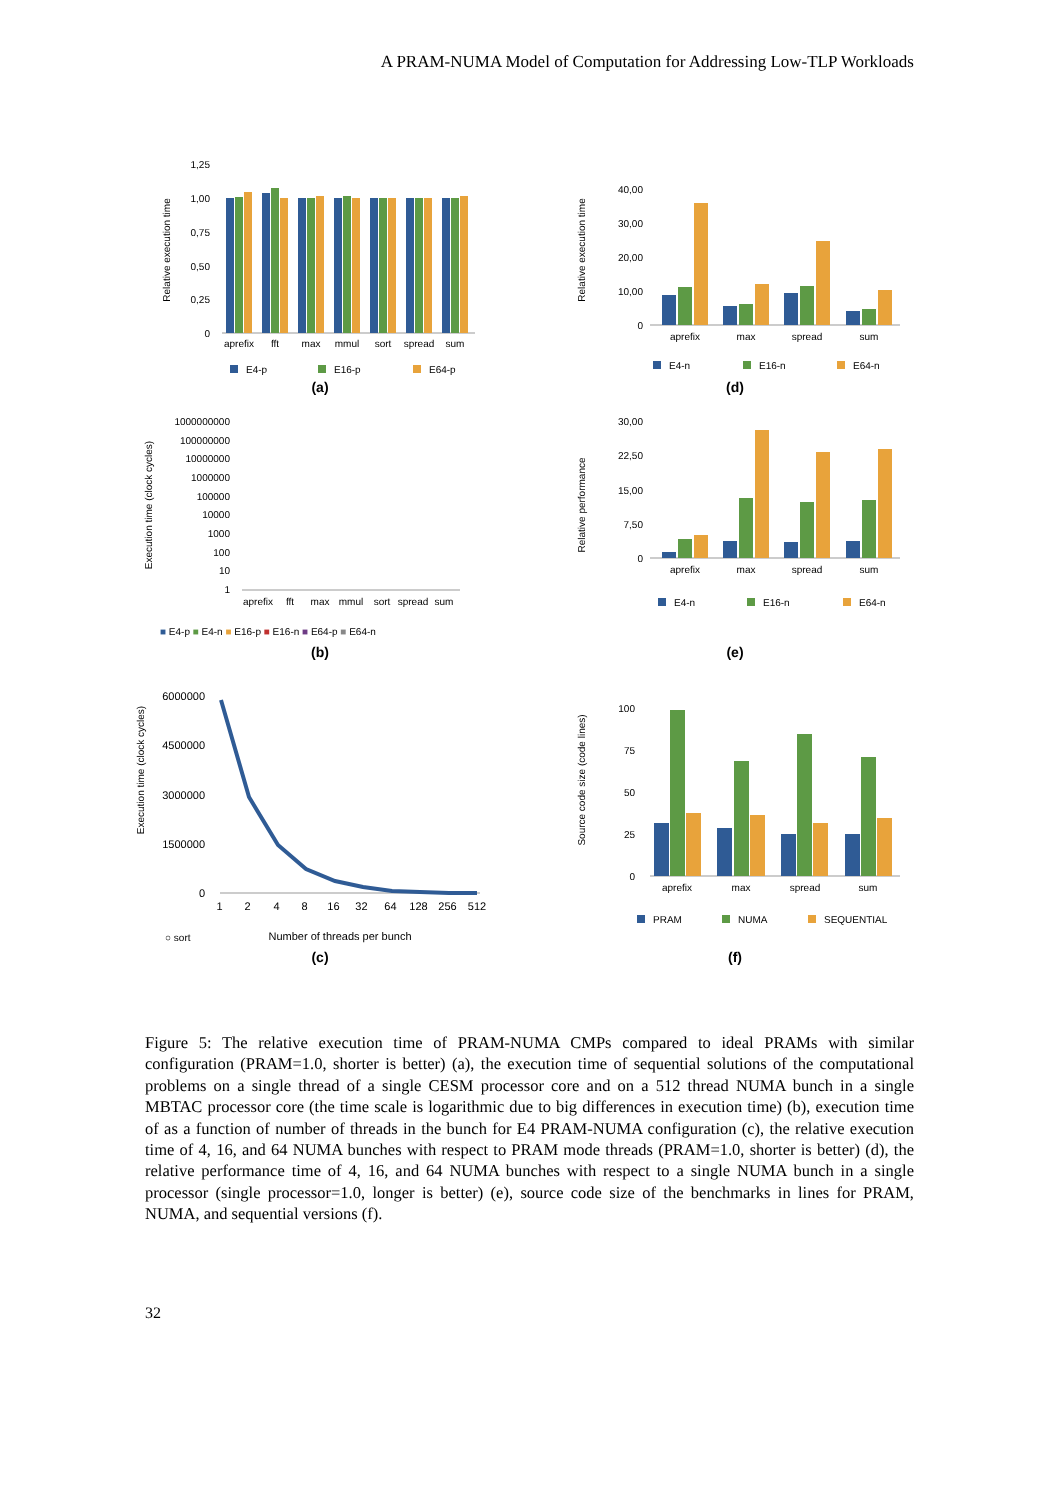A PRAM-NUMA Model of Computation for Addressing Low-TLP Workloads
Relative execution time
1,25
1,00
0,75
0,50
0,25
0
aprefix
fft
max
mmul
sort
spread
sum
E4-p
E16-p
E64-p
(a)
Relative execution time
40,00
30,00
20,00
10,00
0
aprefix
max
spread
sum
E4-n
E16-n
E64-n
(d)
Execution time (clock cycles)
1000000000
100000000
10000000
1000000
100000
10000
1000
100
10
1
aprefix
fft
max
mmul
sort
spread
sum
■ E4-p ■ E4-n ■ E16-p ■ E16-n ■ E64-p ■ E64-n
(b)
Relative performance
30,00
22,50
15,00
7,50
0
aprefix
max
spread
sum
E4-n
E16-n
E64-n
(e)
Execution time (clock cycles)
6000000
4500000
3000000
1500000
0
1 2 4 8 16 32 64 128 256 512
○ sort
Number of threads per bunch
(c)
Source code size (code lines)
100
75
50
25
0
aprefix
max
spread
sum
PRAM
NUMA
SEQUENTIAL
(f)
Figure 5: The relative execution time of PRAM-NUMA CMPs compared to ideal PRAMs with similar configuration (PRAM=1.0, shorter is better) (a), the execution time of sequential solutions of the computational problems on a single thread of a single CESM processor core and on a 512 thread NUMA bunch in a single MBTAC processor core (the time scale is logarithmic due to big differences in execution time) (b), execution time of as a function of number of threads in the bunch for E4 PRAM-NUMA configuration (c), the relative execution time of 4, 16, and 64 NUMA bunches with respect to PRAM mode threads (PRAM=1.0, shorter is better) (d), the relative performance time of 4, 16, and 64 NUMA bunches with respect to a single NUMA bunch in a single processor (single processor=1.0, longer is better) (e), source code size of the benchmarks in lines for PRAM, NUMA, and sequential versions (f).
32